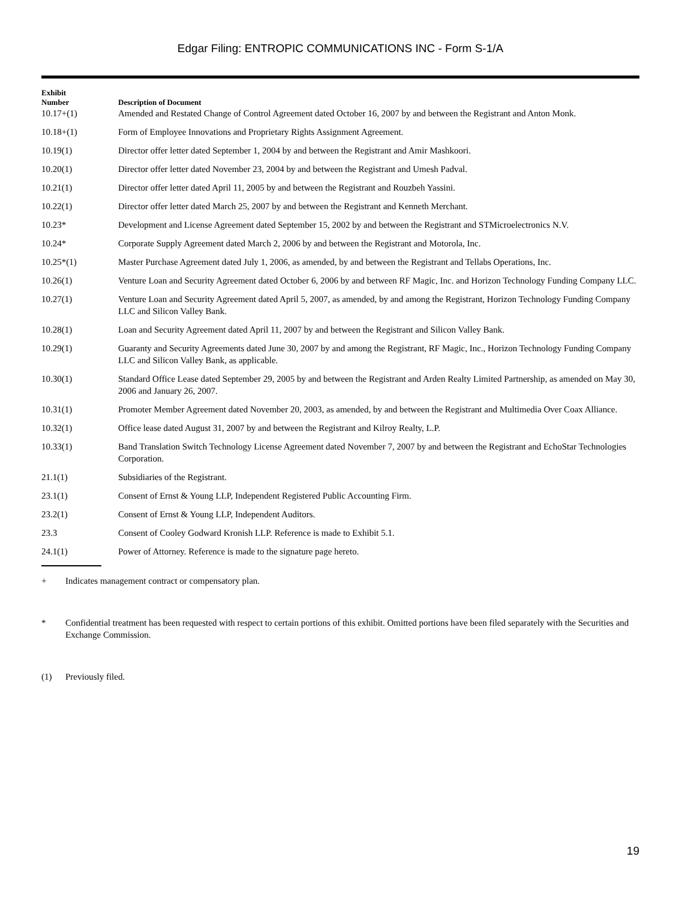Edgar Filing: ENTROPIC COMMUNICATIONS INC - Form S-1/A
| Exhibit Number | Description of Document |
| --- | --- |
| 10.17+(1) | Amended and Restated Change of Control Agreement dated October 16, 2007 by and between the Registrant and Anton Monk. |
| 10.18+(1) | Form of Employee Innovations and Proprietary Rights Assignment Agreement. |
| 10.19(1) | Director offer letter dated September 1, 2004 by and between the Registrant and Amir Mashkoori. |
| 10.20(1) | Director offer letter dated November 23, 2004 by and between the Registrant and Umesh Padval. |
| 10.21(1) | Director offer letter dated April 11, 2005 by and between the Registrant and Rouzbeh Yassini. |
| 10.22(1) | Director offer letter dated March 25, 2007 by and between the Registrant and Kenneth Merchant. |
| 10.23* | Development and License Agreement dated September 15, 2002 by and between the Registrant and STMicroelectronics N.V. |
| 10.24* | Corporate Supply Agreement dated March 2, 2006 by and between the Registrant and Motorola, Inc. |
| 10.25*(1) | Master Purchase Agreement dated July 1, 2006, as amended, by and between the Registrant and Tellabs Operations, Inc. |
| 10.26(1) | Venture Loan and Security Agreement dated October 6, 2006 by and between RF Magic, Inc. and Horizon Technology Funding Company LLC. |
| 10.27(1) | Venture Loan and Security Agreement dated April 5, 2007, as amended, by and among the Registrant, Horizon Technology Funding Company LLC and Silicon Valley Bank. |
| 10.28(1) | Loan and Security Agreement dated April 11, 2007 by and between the Registrant and Silicon Valley Bank. |
| 10.29(1) | Guaranty and Security Agreements dated June 30, 2007 by and among the Registrant, RF Magic, Inc., Horizon Technology Funding Company LLC and Silicon Valley Bank, as applicable. |
| 10.30(1) | Standard Office Lease dated September 29, 2005 by and between the Registrant and Arden Realty Limited Partnership, as amended on May 30, 2006 and January 26, 2007. |
| 10.31(1) | Promoter Member Agreement dated November 20, 2003, as amended, by and between the Registrant and Multimedia Over Coax Alliance. |
| 10.32(1) | Office lease dated August 31, 2007 by and between the Registrant and Kilroy Realty, L.P. |
| 10.33(1) | Band Translation Switch Technology License Agreement dated November 7, 2007 by and between the Registrant and EchoStar Technologies Corporation. |
| 21.1(1) | Subsidiaries of the Registrant. |
| 23.1(1) | Consent of Ernst & Young LLP, Independent Registered Public Accounting Firm. |
| 23.2(1) | Consent of Ernst & Young LLP, Independent Auditors. |
| 23.3 | Consent of Cooley Godward Kronish LLP. Reference is made to Exhibit 5.1. |
| 24.1(1) | Power of Attorney. Reference is made to the signature page hereto. |
+ Indicates management contract or compensatory plan.
* Confidential treatment has been requested with respect to certain portions of this exhibit. Omitted portions have been filed separately with the Securities and Exchange Commission.
(1) Previously filed.
19